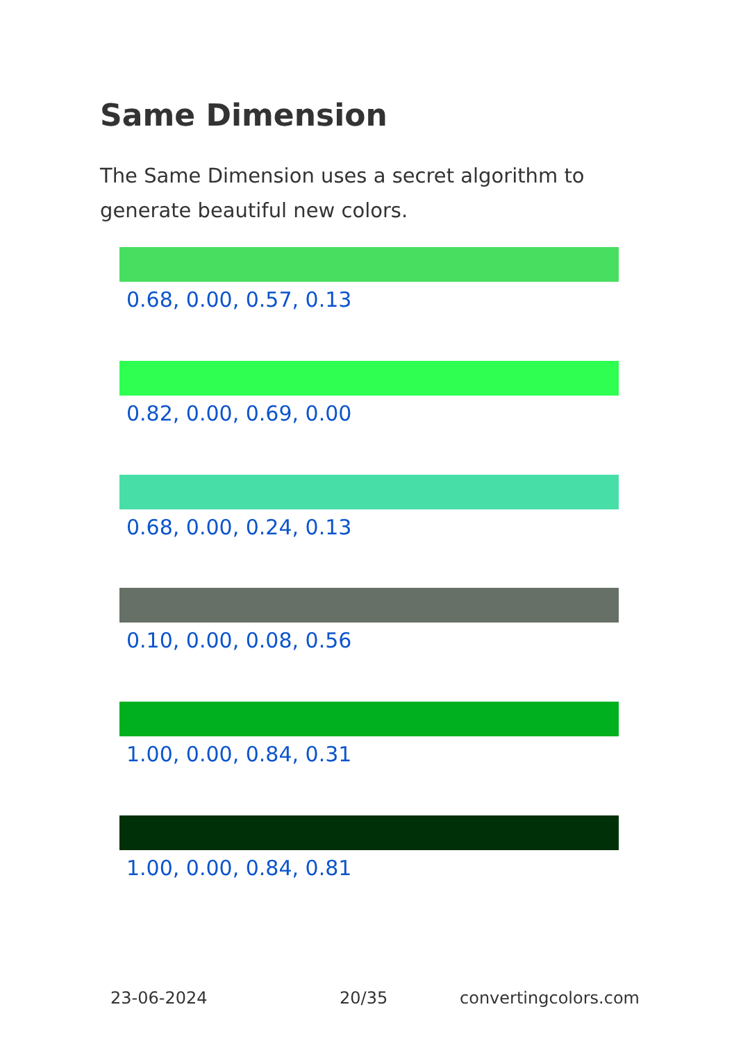Same Dimension
The Same Dimension uses a secret algorithm to generate beautiful new colors.
0.68, 0.00, 0.57, 0.13
0.82, 0.00, 0.69, 0.00
0.68, 0.00, 0.24, 0.13
0.10, 0.00, 0.08, 0.56
1.00, 0.00, 0.84, 0.31
1.00, 0.00, 0.84, 0.81
23-06-2024 20/35 convertingcolors.com